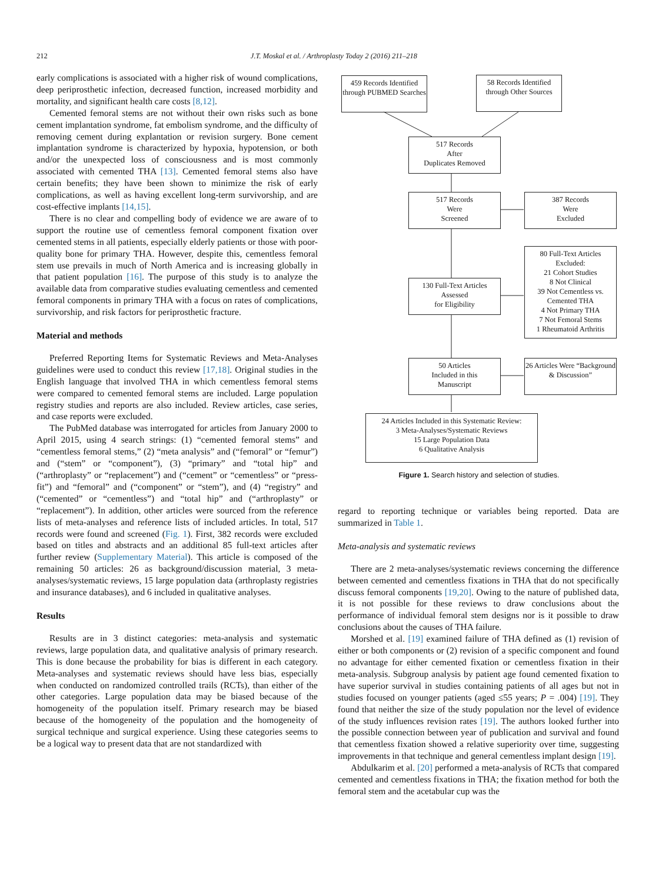212 J.T. Moskal et al. / Arthroplasty Today 2 (2016) 211–218
early complications is associated with a higher risk of wound complications, deep periprosthetic infection, decreased function, increased morbidity and mortality, and significant health care costs [8,12].
Cemented femoral stems are not without their own risks such as bone cement implantation syndrome, fat embolism syndrome, and the difficulty of removing cement during explantation or revision surgery. Bone cement implantation syndrome is characterized by hypoxia, hypotension, or both and/or the unexpected loss of consciousness and is most commonly associated with cemented THA [13]. Cemented femoral stems also have certain benefits; they have been shown to minimize the risk of early complications, as well as having excellent long-term survivorship, and are cost-effective implants [14,15].
There is no clear and compelling body of evidence we are aware of to support the routine use of cementless femoral component fixation over cemented stems in all patients, especially elderly patients or those with poor-quality bone for primary THA. However, despite this, cementless femoral stem use prevails in much of North America and is increasing globally in that patient population [16]. The purpose of this study is to analyze the available data from comparative studies evaluating cementless and cemented femoral components in primary THA with a focus on rates of complications, survivorship, and risk factors for periprosthetic fracture.
Material and methods
Preferred Reporting Items for Systematic Reviews and Meta-Analyses guidelines were used to conduct this review [17,18]. Original studies in the English language that involved THA in which cementless femoral stems were compared to cemented femoral stems are included. Large population registry studies and reports are also included. Review articles, case series, and case reports were excluded.
The PubMed database was interrogated for articles from January 2000 to April 2015, using 4 search strings: (1) “cemented femoral stems” and “cementless femoral stems,” (2) “meta analysis” and (“femoral” or “femur”) and (“stem” or “component”), (3) “primary” and “total hip” and (“arthroplasty” or “replacement”) and (“cement” or “cementless” or “press-fit”) and “femoral” and (“component” or “stem”), and (4) “registry” and (“cemented” or “cementless”) and “total hip” and (“arthroplasty” or “replacement”). In addition, other articles were sourced from the reference lists of meta-analyses and reference lists of included articles. In total, 517 records were found and screened (Fig. 1). First, 382 records were excluded based on titles and abstracts and an additional 85 full-text articles after further review (Supplementary Material). This article is composed of the remaining 50 articles: 26 as background/discussion material, 3 meta-analyses/systematic reviews, 15 large population data (arthroplasty registries and insurance databases), and 6 included in qualitative analyses.
Results
Results are in 3 distinct categories: meta-analysis and systematic reviews, large population data, and qualitative analysis of primary research. This is done because the probability for bias is different in each category. Meta-analyses and systematic reviews should have less bias, especially when conducted on randomized controlled trails (RCTs), than either of the other categories. Large population data may be biased because of the homogeneity of the population itself. Primary research may be biased because of the homogeneity of the population and the homogeneity of surgical technique and surgical experience. Using these categories seems to be a logical way to present data that are not standardized with
459 Records Identified through PUBMED Searches
58 Records Identified through Other Sources
517 Records
After
Duplicates Removed
517 Records
Were
Screened
387 Records
Were
Excluded
80 Full-Text Articles Excluded:
21 Cohort Studies
8 Not Clinical
39 Not Cementless vs. Cemented THA
4 Not Primary THA
7 Not Femoral Stems
1 Rheumatoid Arthritis
130 Full-Text Articles Assessed
for Eligibility
50 Articles
Included in this
Manuscript
26 Articles Were “Background & Discussion”
24 Articles Included in this Systematic Review:
3 Meta-Analyses/Systematic Reviews
15 Large Population Data
6 Qualitative Analysis
Figure 1. Search history and selection of studies.
regard to reporting technique or variables being reported. Data are summarized in Table 1.
Meta-analysis and systematic reviews
There are 2 meta-analyses/systematic reviews concerning the difference between cemented and cementless fixations in THA that do not specifically discuss femoral components [19,20]. Owing to the nature of published data, it is not possible for these reviews to draw conclusions about the performance of individual femoral stem designs nor is it possible to draw conclusions about the causes of THA failure.
Morshed et al. [19] examined failure of THA defined as (1) revision of either or both components or (2) revision of a specific component and found no advantage for either cemented fixation or cementless fixation in their meta-analysis. Subgroup analysis by patient age found cemented fixation to have superior survival in studies containing patients of all ages but not in studies focused on younger patients (aged ≤55 years; P = .004) [19]. They found that neither the size of the study population nor the level of evidence of the study influences revision rates [19]. The authors looked further into the possible connection between year of publication and survival and found that cementless fixation showed a relative superiority over time, suggesting improvements in that technique and general cementless implant design [19].
Abdulkarim et al. [20] performed a meta-analysis of RCTs that compared cemented and cementless fixations in THA; the fixation method for both the femoral stem and the acetabular cup was the